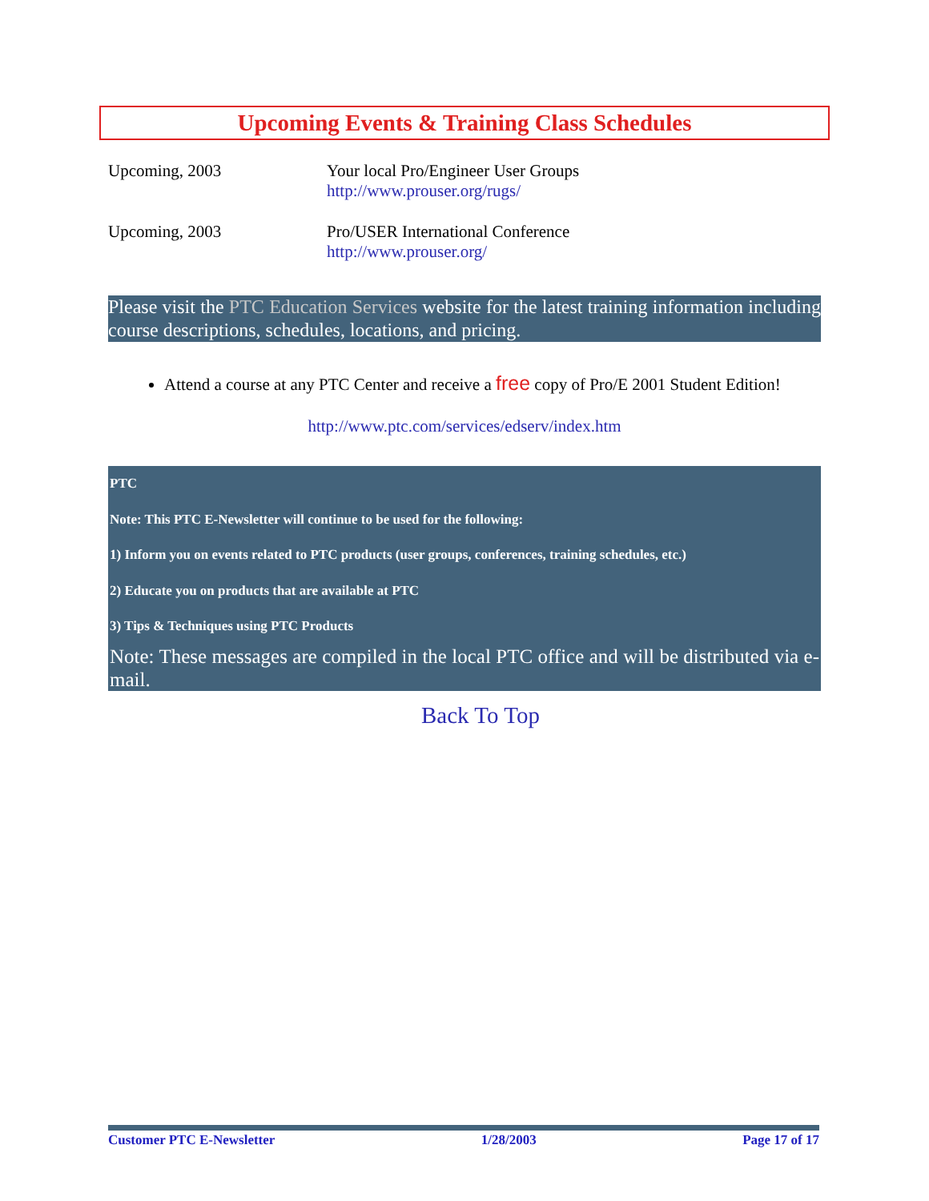Upcoming Events & Training Class Schedules
| Upcoming, 2003 | Your local Pro/Engineer User Groups http://www.prouser.org/rugs/ |
| Upcoming, 2003 | Pro/USER International Conference http://www.prouser.org/ |
Please visit the PTC Education Services website for the latest training information including course descriptions, schedules, locations, and pricing.
Attend a course at any PTC Center and receive a free copy of Pro/E 2001 Student Edition!
http://www.ptc.com/services/edserv/index.htm
PTC
Note: This PTC E-Newsletter will continue to be used for the following:
1) Inform you on events related to PTC products (user groups, conferences, training schedules, etc.)
2) Educate you on products that are available at PTC
3) Tips & Techniques using PTC Products
Note: These messages are compiled in the local PTC office and will be distributed via e-mail.
Back To Top
Customer PTC E-Newsletter 1/28/2003 Page 17 of 17